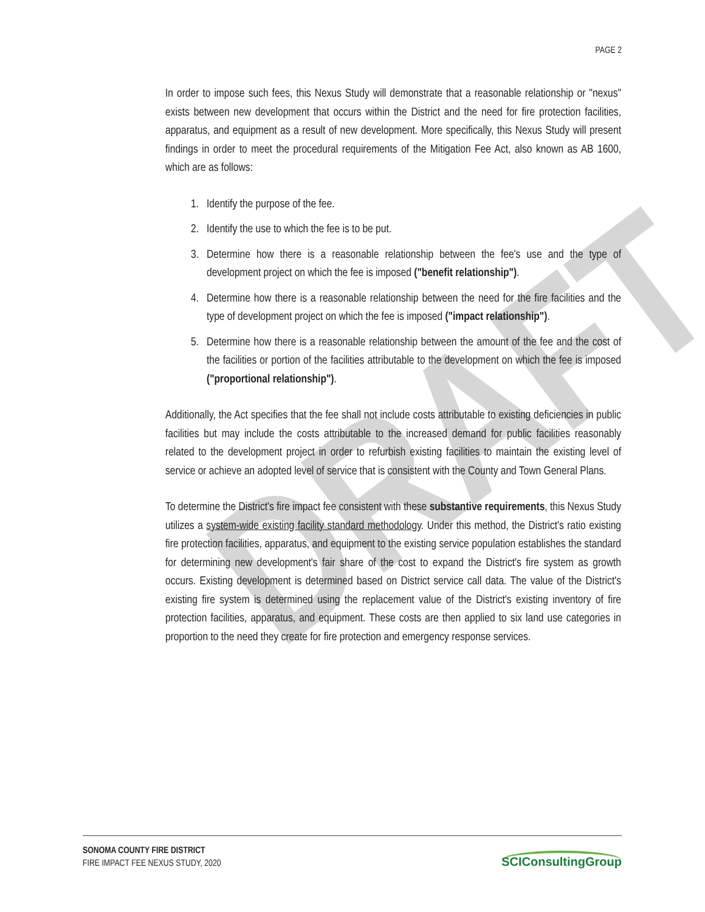DRAFT
PAGE 2
In order to impose such fees, this Nexus Study will demonstrate that a reasonable relationship or "nexus" exists between new development that occurs within the District and the need for fire protection facilities, apparatus, and equipment as a result of new development. More specifically, this Nexus Study will present findings in order to meet the procedural requirements of the Mitigation Fee Act, also known as AB 1600, which are as follows:
1. Identify the purpose of the fee.
2. Identify the use to which the fee is to be put.
3. Determine how there is a reasonable relationship between the fee's use and the type of development project on which the fee is imposed ("benefit relationship").
4. Determine how there is a reasonable relationship between the need for the fire facilities and the type of development project on which the fee is imposed ("impact relationship").
5. Determine how there is a reasonable relationship between the amount of the fee and the cost of the facilities or portion of the facilities attributable to the development on which the fee is imposed ("proportional relationship").
Additionally, the Act specifies that the fee shall not include costs attributable to existing deficiencies in public facilities but may include the costs attributable to the increased demand for public facilities reasonably related to the development project in order to refurbish existing facilities to maintain the existing level of service or achieve an adopted level of service that is consistent with the County and Town General Plans.
To determine the District's fire impact fee consistent with these substantive requirements, this Nexus Study utilizes a system-wide existing facility standard methodology. Under this method, the District's ratio existing fire protection facilities, apparatus, and equipment to the existing service population establishes the standard for determining new development's fair share of the cost to expand the District's fire system as growth occurs. Existing development is determined based on District service call data. The value of the District's existing fire system is determined using the replacement value of the District's existing inventory of fire protection facilities, apparatus, and equipment. These costs are then applied to six land use categories in proportion to the need they create for fire protection and emergency response services.
SONOMA COUNTY FIRE DISTRICT
FIRE IMPACT FEE NEXUS STUDY, 2020
SCIConsultingGroup